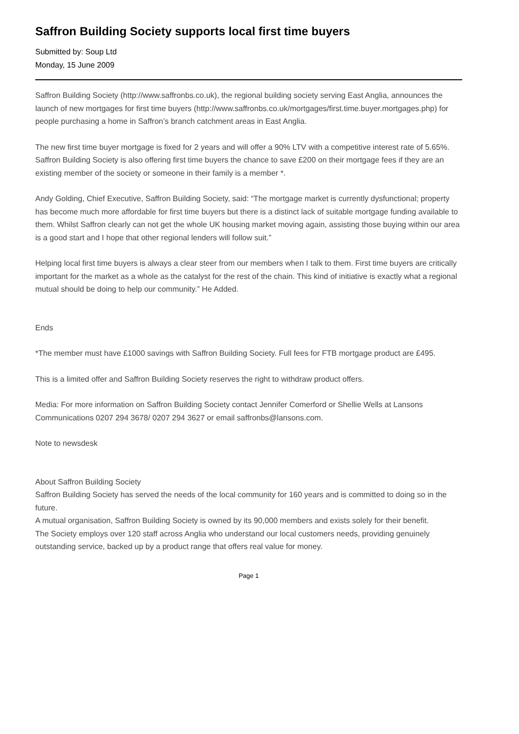Saffron Building Society supports local first time buyers
Submitted by: Soup Ltd
Monday, 15 June 2009
Saffron Building Society (http://www.saffronbs.co.uk), the regional building society serving East Anglia, announces the launch of new mortgages for first time buyers (http://www.saffronbs.co.uk/mortgages/first.time.buyer.mortgages.php) for people purchasing a home in Saffron’s branch catchment areas in East Anglia.
The new first time buyer mortgage is fixed for 2 years and will offer a 90% LTV with a competitive interest rate of 5.65%. Saffron Building Society is also offering first time buyers the chance to save £200 on their mortgage fees if they are an existing member of the society or someone in their family is a member *.
Andy Golding, Chief Executive, Saffron Building Society, said: “The mortgage market is currently dysfunctional; property has become much more affordable for first time buyers but there is a distinct lack of suitable mortgage funding available to them. Whilst Saffron clearly can not get the whole UK housing market moving again, assisting those buying within our area is a good start and I hope that other regional lenders will follow suit.”
Helping local first time buyers is always a clear steer from our members when I talk to them. First time buyers are critically important for the market as a whole as the catalyst for the rest of the chain. This kind of initiative is exactly what a regional mutual should be doing to help our community.” He Added.
Ends
*The member must have £1000 savings with Saffron Building Society. Full fees for FTB mortgage product are £495.
This is a limited offer and Saffron Building Society reserves the right to withdraw product offers.
Media: For more information on Saffron Building Society contact Jennifer Comerford or Shellie Wells at Lansons Communications 0207 294 3678/ 0207 294 3627 or email saffronbs@lansons.com.
Note to newsdesk
About Saffron Building Society
Saffron Building Society has served the needs of the local community for 160 years and is committed to doing so in the future.
A mutual organisation, Saffron Building Society is owned by its 90,000 members and exists solely for their benefit.
The Society employs over 120 staff across Anglia who understand our local customers needs, providing genuinely outstanding service, backed up by a product range that offers real value for money.
Page 1